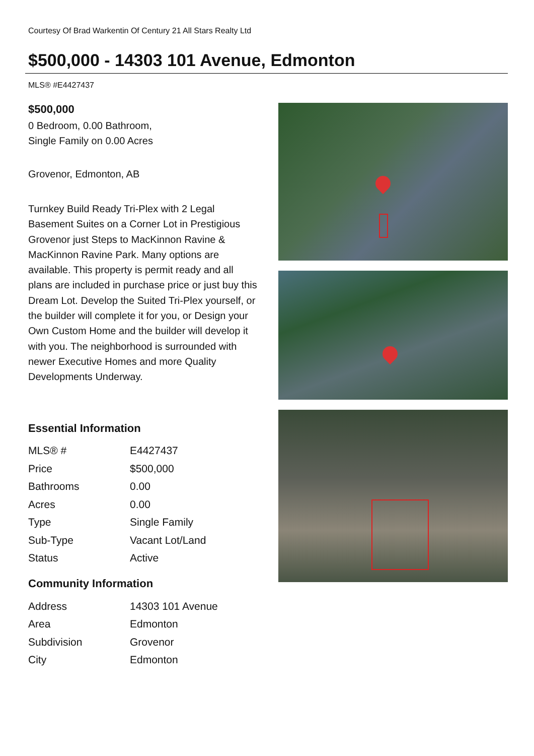Courtesy Of Brad Warkentin Of Century 21 All Stars Realty Ltd
$500,000 - 14303 101 Avenue, Edmonton
MLS® #E4427437
$500,000
0 Bedroom, 0.00 Bathroom,
Single Family on 0.00 Acres
Grovenor, Edmonton, AB
Turnkey Build Ready Tri-Plex with 2 Legal Basement Suites on a Corner Lot in Prestigious Grovenor just Steps to MacKinnon Ravine & MacKinnon Ravine Park. Many options are available. This property is permit ready and all plans are included in purchase price or just buy this Dream Lot. Develop the Suited Tri-Plex yourself, or the builder will complete it for you, or Design your Own Custom Home and the builder will develop it with you. The neighborhood is surrounded with newer Executive Homes and more Quality Developments Underway.
Essential Information
| MLS® # | E4427437 |
| Price | $500,000 |
| Bathrooms | 0.00 |
| Acres | 0.00 |
| Type | Single Family |
| Sub-Type | Vacant Lot/Land |
| Status | Active |
Community Information
| Address | 14303 101 Avenue |
| Area | Edmonton |
| Subdivision | Grovenor |
| City | Edmonton |